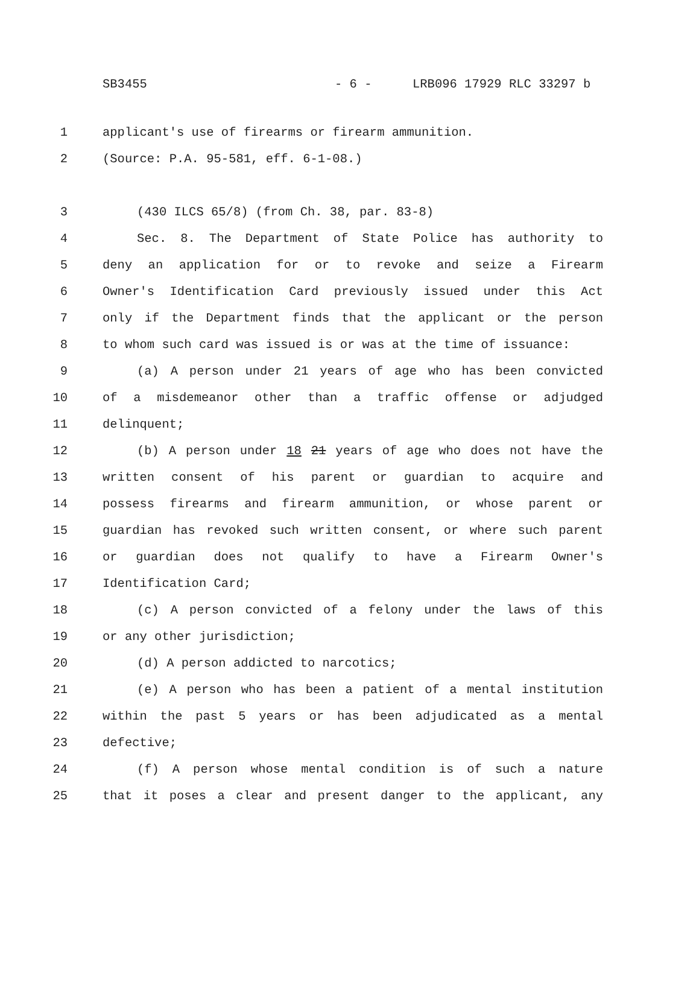SB3455 - 6 - LRB096 17929 RLC 33297 b
1 applicant's use of firearms or firearm ammunition.
2 (Source: P.A. 95-581, eff. 6-1-08.)
3 (430 ILCS 65/8) (from Ch. 38, par. 83-8)
4 Sec. 8. The Department of State Police has authority to
5 deny an application for or to revoke and seize a Firearm
6 Owner's Identification Card previously issued under this Act
7 only if the Department finds that the applicant or the person
8 to whom such card was issued is or was at the time of issuance:
9 (a) A person under 21 years of age who has been convicted
10 of a misdemeanor other than a traffic offense or adjudged
11 delinquent;
12 (b) A person under 18 21 years of age who does not have the
13 written consent of his parent or guardian to acquire and
14 possess firearms and firearm ammunition, or whose parent or
15 guardian has revoked such written consent, or where such parent
16 or guardian does not qualify to have a Firearm Owner's
17 Identification Card;
18 (c) A person convicted of a felony under the laws of this
19 or any other jurisdiction;
20 (d) A person addicted to narcotics;
21 (e) A person who has been a patient of a mental institution
22 within the past 5 years or has been adjudicated as a mental
23 defective;
24 (f) A person whose mental condition is of such a nature
25 that it poses a clear and present danger to the applicant, any